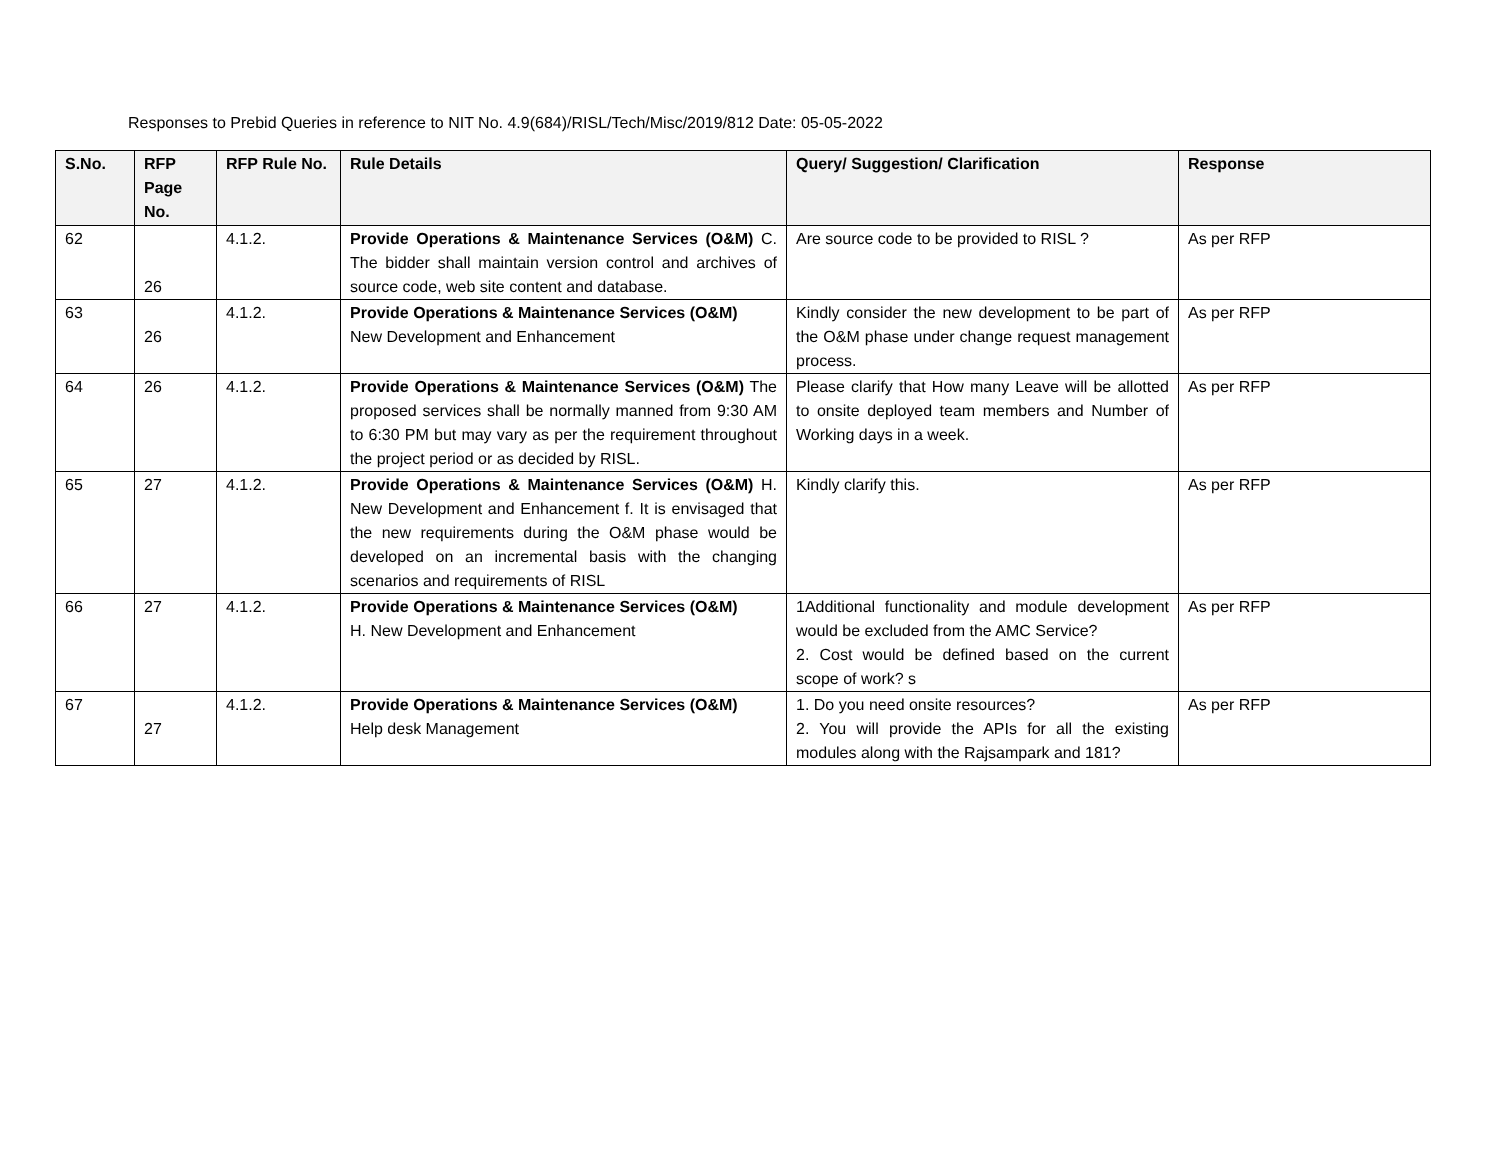Responses to Prebid Queries in reference to NIT No. 4.9(684)/RISL/Tech/Misc/2019/812 Date: 05-05-2022
| S.No. | RFP Page No. | RFP Rule No. | Rule Details | Query/ Suggestion/ Clarification | Response |
| --- | --- | --- | --- | --- | --- |
| 62 | 26 | 4.1.2. | Provide Operations & Maintenance Services (O&M) C. The bidder shall maintain version control and archives of source code, web site content and database. | Are source code to be provided to RISL ? | As per RFP |
| 63 | 26 | 4.1.2. | Provide Operations & Maintenance Services (O&M) New Development and Enhancement | Kindly consider the new development to be part of the O&M phase under change request management process. | As per RFP |
| 64 | 26 | 4.1.2. | Provide Operations & Maintenance Services (O&M) The proposed services shall be normally manned from 9:30 AM to 6:30 PM but may vary as per the requirement throughout the project period or as decided by RISL. | Please clarify that How many Leave will be allotted to onsite deployed team members and Number of Working days in a week. | As per RFP |
| 65 | 27 | 4.1.2. | Provide Operations & Maintenance Services (O&M) H. New Development and Enhancement f. It is envisaged that the new requirements during the O&M phase would be developed on an incremental basis with the changing scenarios and requirements of RISL | Kindly clarify this. | As per RFP |
| 66 | 27 | 4.1.2. | Provide Operations & Maintenance Services (O&M) H. New Development and Enhancement | 1Additional functionality and module development would be excluded from the AMC Service? 2. Cost would be defined based on the current scope of work? s | As per RFP |
| 67 | 27 | 4.1.2. | Provide Operations & Maintenance Services (O&M) Help desk Management | 1. Do you need onsite resources? 2. You will provide the APIs for all the existing modules along with the Rajsampark and 181? | As per RFP |